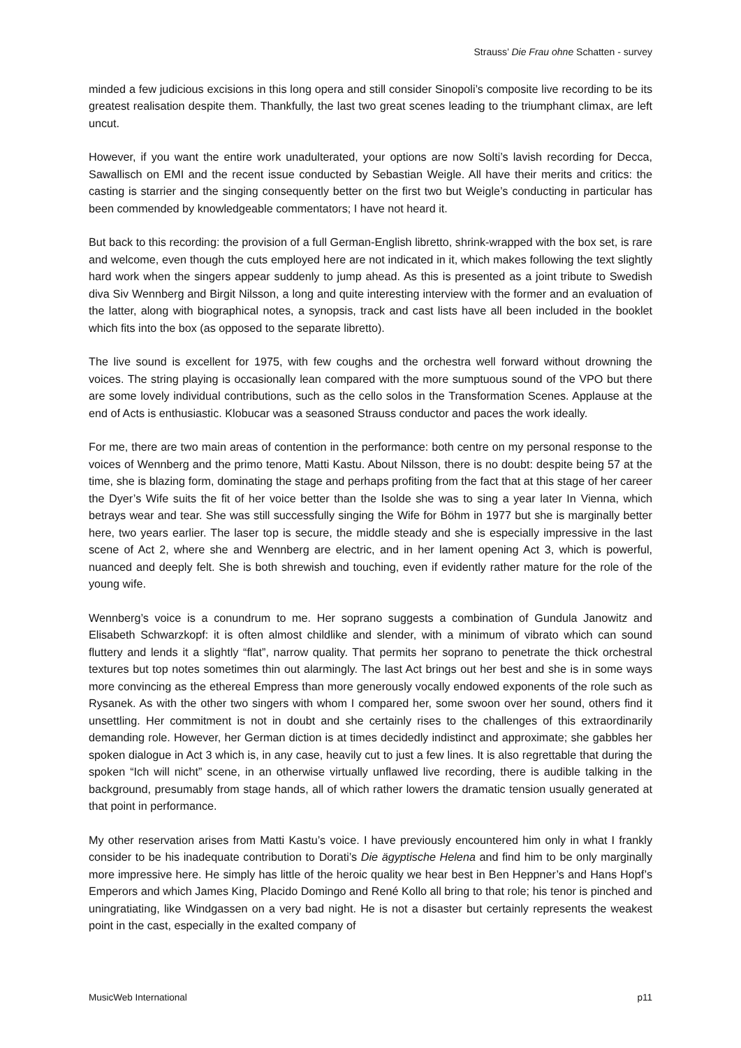Strauss’ Die Frau ohne Schatten - survey
minded a few judicious excisions in this long opera and still consider Sinopoli’s composite live recording to be its greatest realisation despite them. Thankfully, the last two great scenes leading to the triumphant climax, are left uncut.
However, if you want the entire work unadulterated, your options are now Solti’s lavish recording for Decca, Sawallisch on EMI and the recent issue conducted by Sebastian Weigle. All have their merits and critics: the casting is starrier and the singing consequently better on the first two but Weigle’s conducting in particular has been commended by knowledgeable commentators; I have not heard it.
But back to this recording: the provision of a full German-English libretto, shrink-wrapped with the box set, is rare and welcome, even though the cuts employed here are not indicated in it, which makes following the text slightly hard work when the singers appear suddenly to jump ahead. As this is presented as a joint tribute to Swedish diva Siv Wennberg and Birgit Nilsson, a long and quite interesting interview with the former and an evaluation of the latter, along with biographical notes, a synopsis, track and cast lists have all been included in the booklet which fits into the box (as opposed to the separate libretto).
The live sound is excellent for 1975, with few coughs and the orchestra well forward without drowning the voices. The string playing is occasionally lean compared with the more sumptuous sound of the VPO but there are some lovely individual contributions, such as the cello solos in the Transformation Scenes. Applause at the end of Acts is enthusiastic. Klobucar was a seasoned Strauss conductor and paces the work ideally.
For me, there are two main areas of contention in the performance: both centre on my personal response to the voices of Wennberg and the primo tenore, Matti Kastu. About Nilsson, there is no doubt: despite being 57 at the time, she is blazing form, dominating the stage and perhaps profiting from the fact that at this stage of her career the Dyer’s Wife suits the fit of her voice better than the Isolde she was to sing a year later In Vienna, which betrays wear and tear. She was still successfully singing the Wife for Böhm in 1977 but she is marginally better here, two years earlier. The laser top is secure, the middle steady and she is especially impressive in the last scene of Act 2, where she and Wennberg are electric, and in her lament opening Act 3, which is powerful, nuanced and deeply felt. She is both shrewish and touching, even if evidently rather mature for the role of the young wife.
Wennberg’s voice is a conundrum to me. Her soprano suggests a combination of Gundula Janowitz and Elisabeth Schwarzkopf: it is often almost childlike and slender, with a minimum of vibrato which can sound fluttery and lends it a slightly “flat”, narrow quality. That permits her soprano to penetrate the thick orchestral textures but top notes sometimes thin out alarmingly. The last Act brings out her best and she is in some ways more convincing as the ethereal Empress than more generously vocally endowed exponents of the role such as Rysanek. As with the other two singers with whom I compared her, some swoon over her sound, others find it unsettling. Her commitment is not in doubt and she certainly rises to the challenges of this extraordinarily demanding role. However, her German diction is at times decidedly indistinct and approximate; she gabbles her spoken dialogue in Act 3 which is, in any case, heavily cut to just a few lines. It is also regrettable that during the spoken “Ich will nicht” scene, in an otherwise virtually unflawed live recording, there is audible talking in the background, presumably from stage hands, all of which rather lowers the dramatic tension usually generated at that point in performance.
My other reservation arises from Matti Kastu’s voice. I have previously encountered him only in what I frankly consider to be his inadequate contribution to Dorati’s Die ägyptische Helena and find him to be only marginally more impressive here. He simply has little of the heroic quality we hear best in Ben Heppner’s and Hans Hopf’s Emperors and which James King, Placido Domingo and René Kollo all bring to that role; his tenor is pinched and uningratiating, like Windgassen on a very bad night. He is not a disaster but certainly represents the weakest point in the cast, especially in the exalted company of
MusicWeb International p11